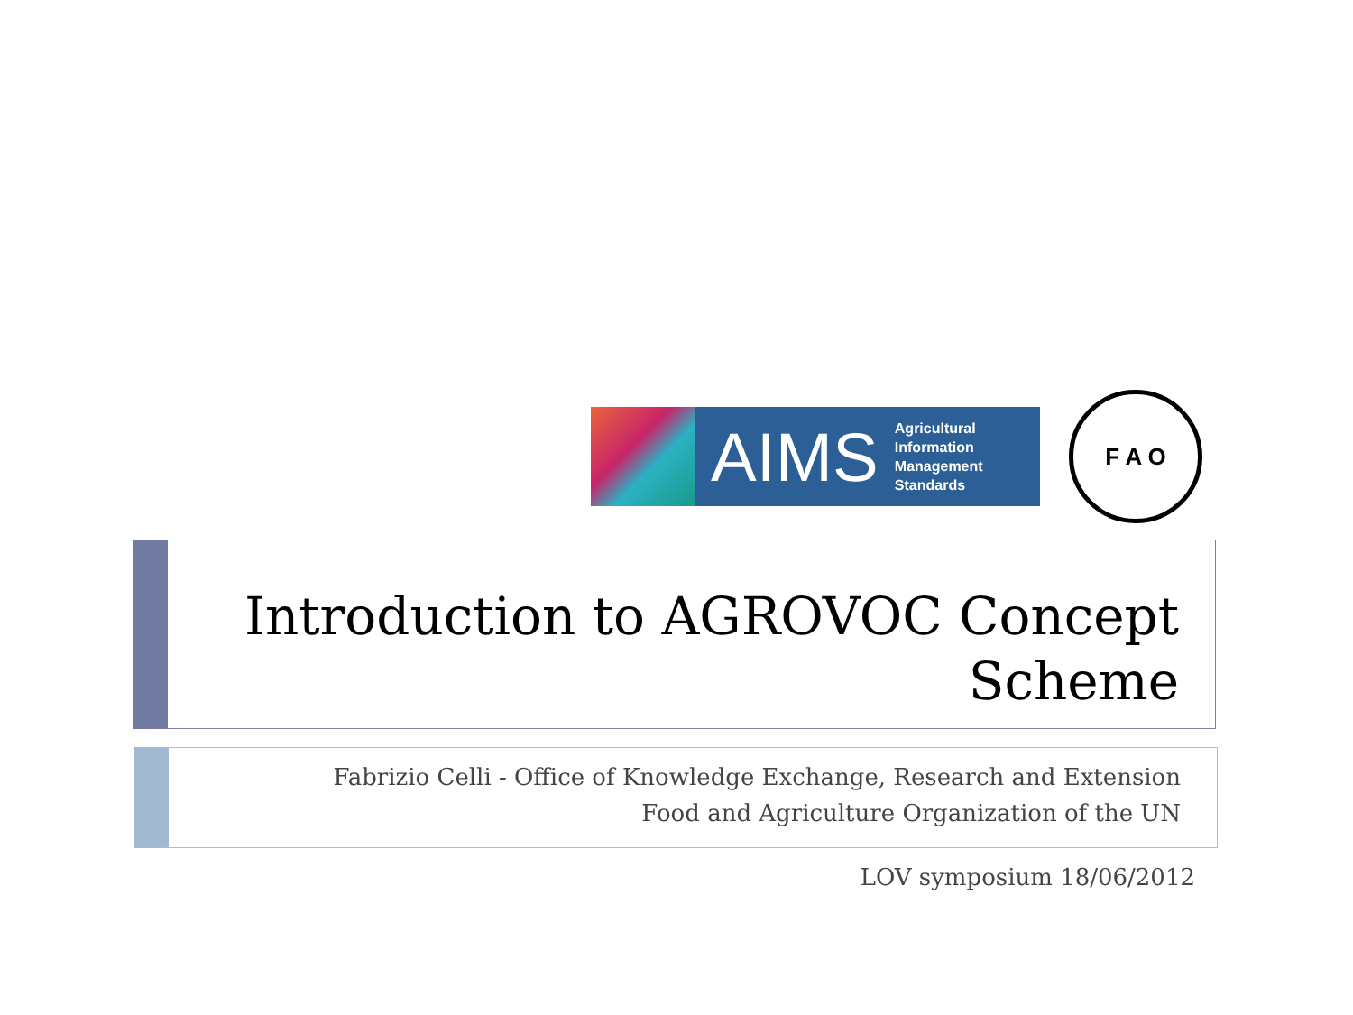AIMS
Agricultural
Information
Management
Standards
F A O
Introduction to AGROVOC Concept Scheme
Fabrizio Celli - Office of Knowledge Exchange, Research and Extension
Food and Agriculture Organization of the UN
LOV symposium 18/06/2012